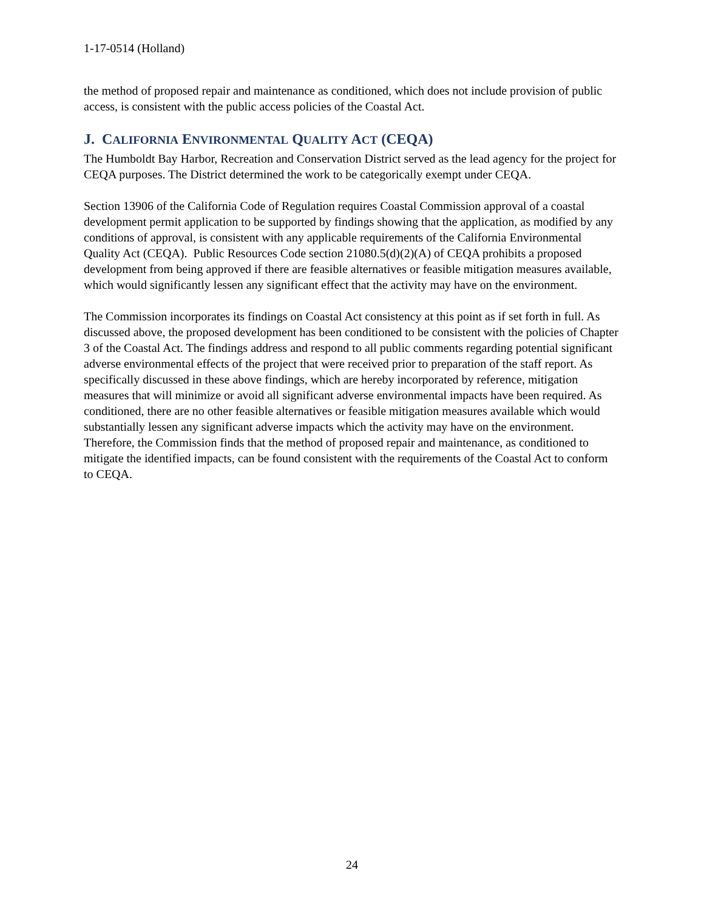1-17-0514 (Holland)
the method of proposed repair and maintenance as conditioned, which does not include provision of public access, is consistent with the public access policies of the Coastal Act.
J. CALIFORNIA ENVIRONMENTAL QUALITY ACT (CEQA)
The Humboldt Bay Harbor, Recreation and Conservation District served as the lead agency for the project for CEQA purposes. The District determined the work to be categorically exempt under CEQA.
Section 13906 of the California Code of Regulation requires Coastal Commission approval of a coastal development permit application to be supported by findings showing that the application, as modified by any conditions of approval, is consistent with any applicable requirements of the California Environmental Quality Act (CEQA). Public Resources Code section 21080.5(d)(2)(A) of CEQA prohibits a proposed development from being approved if there are feasible alternatives or feasible mitigation measures available, which would significantly lessen any significant effect that the activity may have on the environment.
The Commission incorporates its findings on Coastal Act consistency at this point as if set forth in full. As discussed above, the proposed development has been conditioned to be consistent with the policies of Chapter 3 of the Coastal Act. The findings address and respond to all public comments regarding potential significant adverse environmental effects of the project that were received prior to preparation of the staff report. As specifically discussed in these above findings, which are hereby incorporated by reference, mitigation measures that will minimize or avoid all significant adverse environmental impacts have been required. As conditioned, there are no other feasible alternatives or feasible mitigation measures available which would substantially lessen any significant adverse impacts which the activity may have on the environment. Therefore, the Commission finds that the method of proposed repair and maintenance, as conditioned to mitigate the identified impacts, can be found consistent with the requirements of the Coastal Act to conform to CEQA.
24